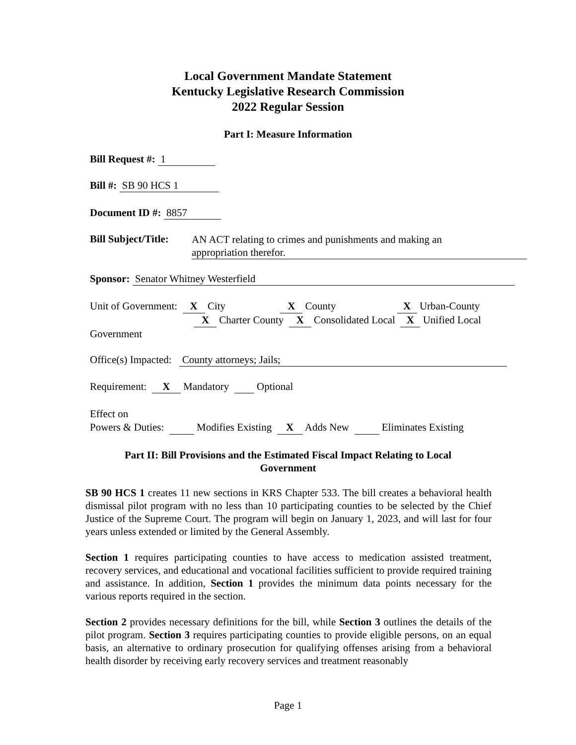Local Government Mandate Statement
Kentucky Legislative Research Commission
2022 Regular Session
Part I: Measure Information
Bill Request #: 1
Bill #: SB 90 HCS 1
Document ID #: 8857
Bill Subject/Title: AN ACT relating to crimes and punishments and making an
appropriation therefor.
Sponsor: Senator Whitney Westerfield
Unit of Government: X City X County X Urban-County
X Charter County X Consolidated Local X Unified Local Government
Office(s) Impacted: County attorneys; Jails;
Requirement: X Mandatory Optional
Effect on
Powers & Duties: Modifies Existing X Adds New Eliminates Existing
Part II: Bill Provisions and the Estimated Fiscal Impact Relating to Local
Government
SB 90 HCS 1 creates 11 new sections in KRS Chapter 533. The bill creates a behavioral health dismissal pilot program with no less than 10 participating counties to be selected by the Chief Justice of the Supreme Court. The program will begin on January 1, 2023, and will last for four years unless extended or limited by the General Assembly.
Section 1 requires participating counties to have access to medication assisted treatment, recovery services, and educational and vocational facilities sufficient to provide required training and assistance. In addition, Section 1 provides the minimum data points necessary for the various reports required in the section.
Section 2 provides necessary definitions for the bill, while Section 3 outlines the details of the pilot program. Section 3 requires participating counties to provide eligible persons, on an equal basis, an alternative to ordinary prosecution for qualifying offenses arising from a behavioral health disorder by receiving early recovery services and treatment reasonably
Page 1